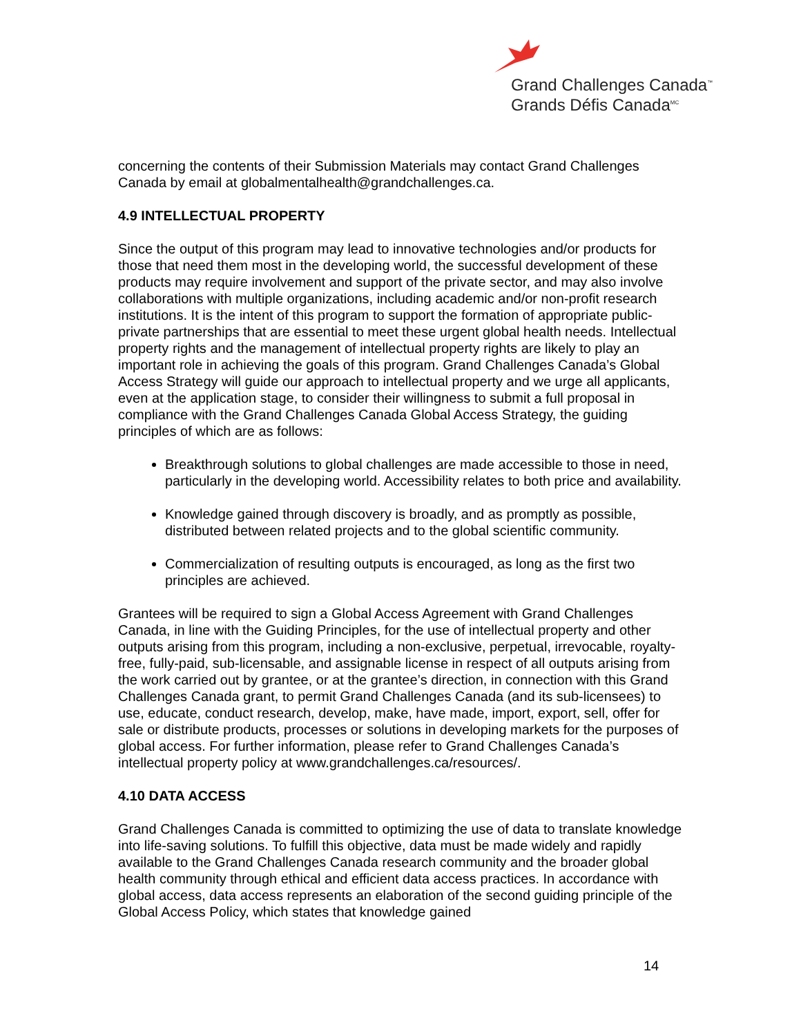Grand Challenges Canada<sup>™</sup>
Grands Défis Canada<sup>MC</sup>
concerning the contents of their Submission Materials may contact Grand Challenges Canada by email at globalmentalhealth@grandchallenges.ca.
4.9 INTELLECTUAL PROPERTY
Since the output of this program may lead to innovative technologies and/or products for those that need them most in the developing world, the successful development of these products may require involvement and support of the private sector, and may also involve collaborations with multiple organizations, including academic and/or non-profit research institutions. It is the intent of this program to support the formation of appropriate public-private partnerships that are essential to meet these urgent global health needs. Intellectual property rights and the management of intellectual property rights are likely to play an important role in achieving the goals of this program. Grand Challenges Canada’s Global Access Strategy will guide our approach to intellectual property and we urge all applicants, even at the application stage, to consider their willingness to submit a full proposal in compliance with the Grand Challenges Canada Global Access Strategy, the guiding principles of which are as follows:
Breakthrough solutions to global challenges are made accessible to those in need, particularly in the developing world. Accessibility relates to both price and availability.
Knowledge gained through discovery is broadly, and as promptly as possible, distributed between related projects and to the global scientific community.
Commercialization of resulting outputs is encouraged, as long as the first two principles are achieved.
Grantees will be required to sign a Global Access Agreement with Grand Challenges Canada, in line with the Guiding Principles, for the use of intellectual property and other outputs arising from this program, including a non-exclusive, perpetual, irrevocable, royalty-free, fully-paid, sub-licensable, and assignable license in respect of all outputs arising from the work carried out by grantee, or at the grantee’s direction, in connection with this Grand Challenges Canada grant, to permit Grand Challenges Canada (and its sub-licensees) to use, educate, conduct research, develop, make, have made, import, export, sell, offer for sale or distribute products, processes or solutions in developing markets for the purposes of global access. For further information, please refer to Grand Challenges Canada’s intellectual property policy at www.grandchallenges.ca/resources/.
4.10 DATA ACCESS
Grand Challenges Canada is committed to optimizing the use of data to translate knowledge into life-saving solutions. To fulfill this objective, data must be made widely and rapidly available to the Grand Challenges Canada research community and the broader global health community through ethical and efficient data access practices. In accordance with global access, data access represents an elaboration of the second guiding principle of the Global Access Policy, which states that knowledge gained
14